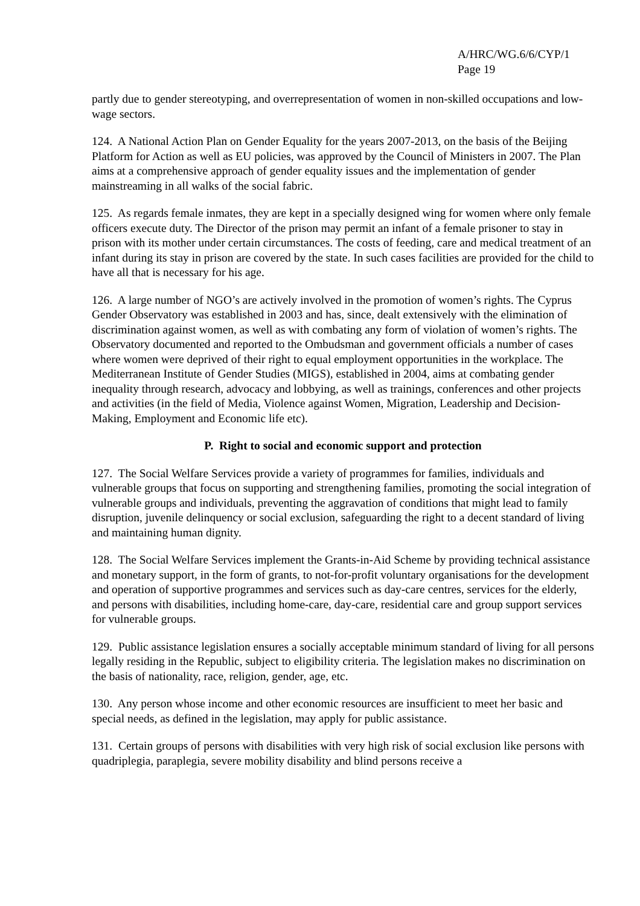A/HRC/WG.6/6/CYP/1
Page 19
partly due to gender stereotyping, and overrepresentation of women in non-skilled occupations and low-wage sectors.
124. A National Action Plan on Gender Equality for the years 2007-2013, on the basis of the Beijing Platform for Action as well as EU policies, was approved by the Council of Ministers in 2007. The Plan aims at a comprehensive approach of gender equality issues and the implementation of gender mainstreaming in all walks of the social fabric.
125. As regards female inmates, they are kept in a specially designed wing for women where only female officers execute duty. The Director of the prison may permit an infant of a female prisoner to stay in prison with its mother under certain circumstances. The costs of feeding, care and medical treatment of an infant during its stay in prison are covered by the state. In such cases facilities are provided for the child to have all that is necessary for his age.
126. A large number of NGO’s are actively involved in the promotion of women’s rights. The Cyprus Gender Observatory was established in 2003 and has, since, dealt extensively with the elimination of discrimination against women, as well as with combating any form of violation of women’s rights. The Observatory documented and reported to the Ombudsman and government officials a number of cases where women were deprived of their right to equal employment opportunities in the workplace. The Mediterranean Institute of Gender Studies (MIGS), established in 2004, aims at combating gender inequality through research, advocacy and lobbying, as well as trainings, conferences and other projects and activities (in the field of Media, Violence against Women, Migration, Leadership and Decision-Making, Employment and Economic life etc).
P. Right to social and economic support and protection
127. The Social Welfare Services provide a variety of programmes for families, individuals and vulnerable groups that focus on supporting and strengthening families, promoting the social integration of vulnerable groups and individuals, preventing the aggravation of conditions that might lead to family disruption, juvenile delinquency or social exclusion, safeguarding the right to a decent standard of living and maintaining human dignity.
128. The Social Welfare Services implement the Grants-in-Aid Scheme by providing technical assistance and monetary support, in the form of grants, to not-for-profit voluntary organisations for the development and operation of supportive programmes and services such as day-care centres, services for the elderly, and persons with disabilities, including home-care, day-care, residential care and group support services for vulnerable groups.
129. Public assistance legislation ensures a socially acceptable minimum standard of living for all persons legally residing in the Republic, subject to eligibility criteria. The legislation makes no discrimination on the basis of nationality, race, religion, gender, age, etc.
130. Any person whose income and other economic resources are insufficient to meet her basic and special needs, as defined in the legislation, may apply for public assistance.
131. Certain groups of persons with disabilities with very high risk of social exclusion like persons with quadriplegia, paraplegia, severe mobility disability and blind persons receive a